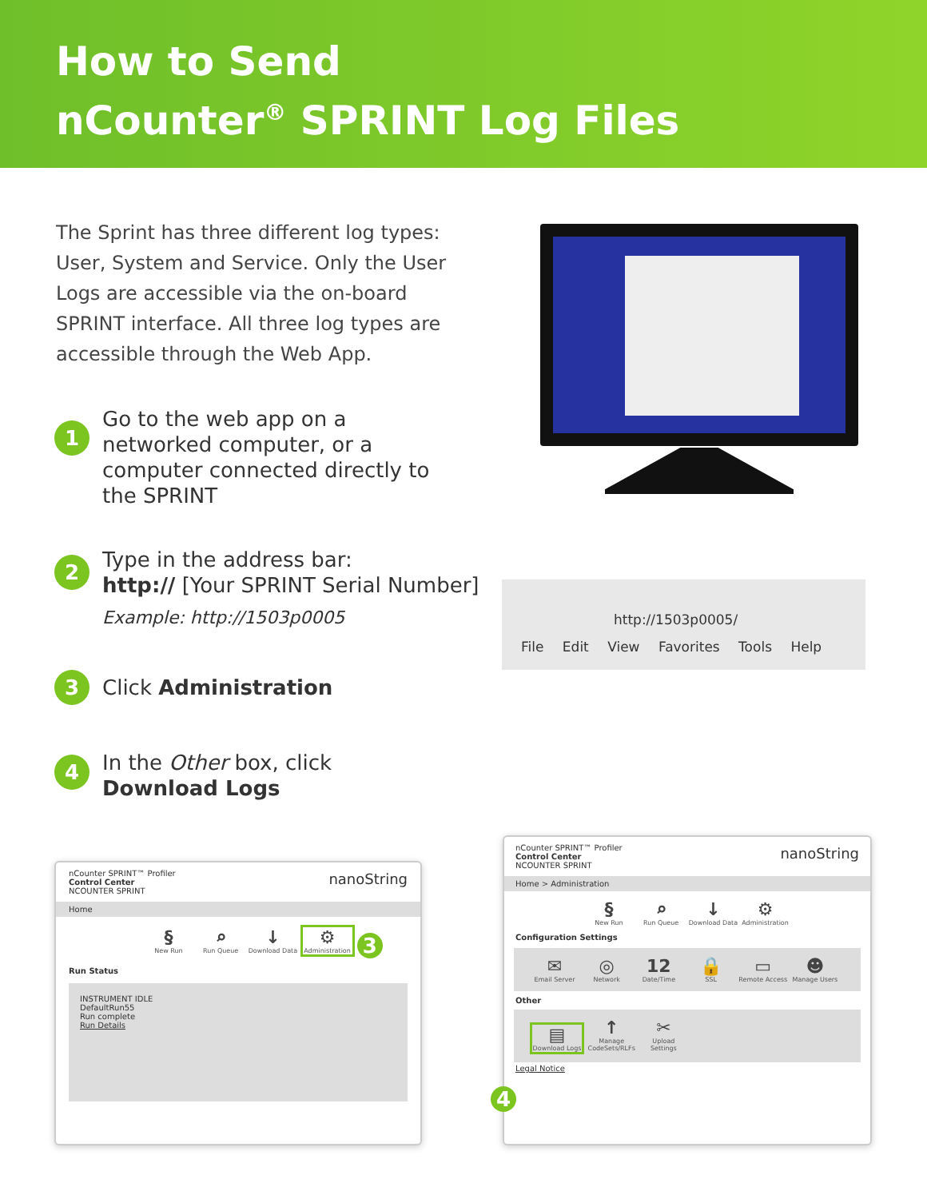How to Send
nCounter<sup>®</sup> SPRINT Log Files
The Sprint has three different log types: User, System and Service. Only the User Logs are accessible via the on-board SPRINT interface. All three log types are accessible through the Web App.
1
Go to the web app on a
networked computer, or a
computer connected directly to
the SPRINT
2
Type in the address bar:
http:// [Your SPRINT Serial Number]
Example: http://1503p0005
3
Click Administration
4
In the Other box, click
Download Logs
http://1503p0005/
File Edit View Favorites Tools Help
nCounter SPRINT™ Profiler
Control Center
NCOUNTER SPRINT nanoString
Home
§ New Run ⌕ Run Queue ↓ Download Data ⚙ Administration 3
Run Status
INSTRUMENT IDLE
DefaultRun55
Run complete
Run Details
nCounter SPRINT™ Profiler
Control Center
NCOUNTER SPRINT nanoString
Home > Administration
§ New Run ⌕ Run Queue ↓ Download Data ⚙ Administration
Configuration Settings
✉ Email Server ◎ Network 12 Date/Time 🔒 SSL ▭ Remote Access ☻ Manage Users
Other
▤ Download Logs ↑ Manage CodeSets/RLFs ✂ Upload Settings
Legal Notice
4